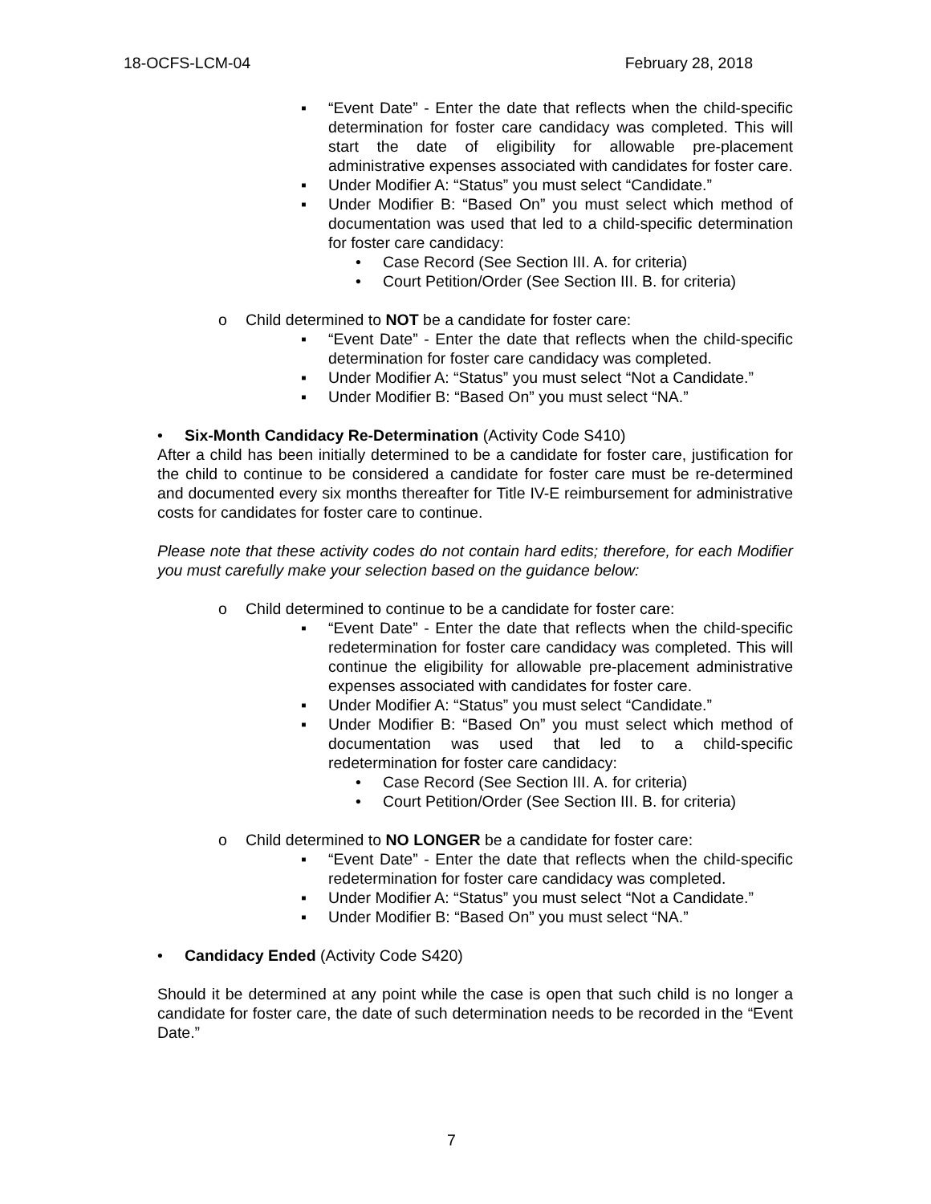18-OCFS-LCM-04 February 28, 2018
▪ “Event Date” - Enter the date that reflects when the child-specific determination for foster care candidacy was completed. This will start the date of eligibility for allowable pre-placement administrative expenses associated with candidates for foster care.
▪ Under Modifier A: “Status” you must select “Candidate.”
▪ Under Modifier B: “Based On” you must select which method of documentation was used that led to a child-specific determination for foster care candidacy:
• Case Record (See Section III. A. for criteria)
• Court Petition/Order (See Section III. B. for criteria)
o Child determined to NOT be a candidate for foster care:
▪ “Event Date” - Enter the date that reflects when the child-specific determination for foster care candidacy was completed.
▪ Under Modifier A: “Status” you must select “Not a Candidate.”
▪ Under Modifier B: “Based On” you must select “NA.”
• Six-Month Candidacy Re-Determination (Activity Code S410)
After a child has been initially determined to be a candidate for foster care, justification for the child to continue to be considered a candidate for foster care must be re-determined and documented every six months thereafter for Title IV-E reimbursement for administrative costs for candidates for foster care to continue.
Please note that these activity codes do not contain hard edits; therefore, for each Modifier you must carefully make your selection based on the guidance below:
o Child determined to continue to be a candidate for foster care:
▪ “Event Date” - Enter the date that reflects when the child-specific redetermination for foster care candidacy was completed. This will continue the eligibility for allowable pre-placement administrative expenses associated with candidates for foster care.
▪ Under Modifier A: “Status” you must select “Candidate.”
▪ Under Modifier B: “Based On” you must select which method of documentation was used that led to a child-specific redetermination for foster care candidacy:
• Case Record (See Section III. A. for criteria)
• Court Petition/Order (See Section III. B. for criteria)
o Child determined to NO LONGER be a candidate for foster care:
▪ “Event Date” - Enter the date that reflects when the child-specific redetermination for foster care candidacy was completed.
▪ Under Modifier A: “Status” you must select “Not a Candidate.”
▪ Under Modifier B: “Based On” you must select “NA.”
• Candidacy Ended (Activity Code S420)
Should it be determined at any point while the case is open that such child is no longer a candidate for foster care, the date of such determination needs to be recorded in the “Event Date.”
7